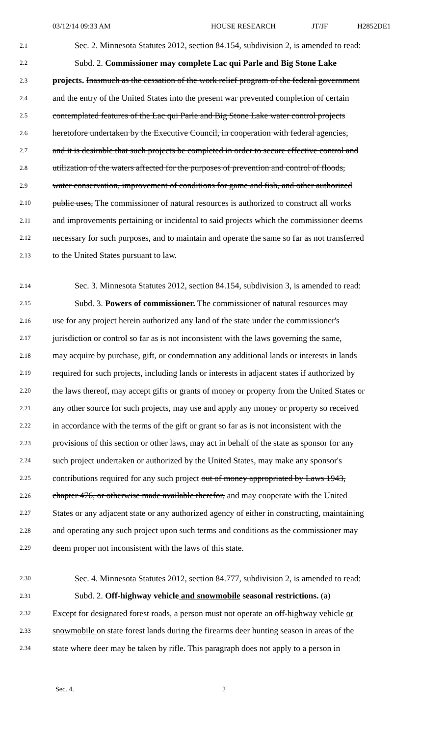03/12/14 09:33 AM HOUSE RESEARCH JT/JF H2852DE1
2.1 Sec. 2. Minnesota Statutes 2012, section 84.154, subdivision 2, is amended to read:
2.2 Subd. 2. Commissioner may complete Lac qui Parle and Big Stone Lake
2.3 projects. Inasmuch as the cessation of the work relief program of the federal government
2.4 and the entry of the United States into the present war prevented completion of certain
2.5 contemplated features of the Lac qui Parle and Big Stone Lake water control projects
2.6 heretofore undertaken by the Executive Council, in cooperation with federal agencies,
2.7 and it is desirable that such projects be completed in order to secure effective control and
2.8 utilization of the waters affected for the purposes of prevention and control of floods,
2.9 water conservation, improvement of conditions for game and fish, and other authorized
2.10 public uses, The commissioner of natural resources is authorized to construct all works
2.11 and improvements pertaining or incidental to said projects which the commissioner deems
2.12 necessary for such purposes, and to maintain and operate the same so far as not transferred
2.13 to the United States pursuant to law.
2.14 Sec. 3. Minnesota Statutes 2012, section 84.154, subdivision 3, is amended to read:
2.15 Subd. 3. Powers of commissioner. The commissioner of natural resources may
2.16 use for any project herein authorized any land of the state under the commissioner's
2.17 jurisdiction or control so far as is not inconsistent with the laws governing the same,
2.18 may acquire by purchase, gift, or condemnation any additional lands or interests in lands
2.19 required for such projects, including lands or interests in adjacent states if authorized by
2.20 the laws thereof, may accept gifts or grants of money or property from the United States or
2.21 any other source for such projects, may use and apply any money or property so received
2.22 in accordance with the terms of the gift or grant so far as is not inconsistent with the
2.23 provisions of this section or other laws, may act in behalf of the state as sponsor for any
2.24 such project undertaken or authorized by the United States, may make any sponsor's
2.25 contributions required for any such project out of money appropriated by Laws 1943,
2.26 chapter 476, or otherwise made available therefor, and may cooperate with the United
2.27 States or any adjacent state or any authorized agency of either in constructing, maintaining
2.28 and operating any such project upon such terms and conditions as the commissioner may
2.29 deem proper not inconsistent with the laws of this state.
2.30 Sec. 4. Minnesota Statutes 2012, section 84.777, subdivision 2, is amended to read:
2.31 Subd. 2. Off-highway vehicle and snowmobile seasonal restrictions. (a)
2.32 Except for designated forest roads, a person must not operate an off-highway vehicle or
2.33 snowmobile on state forest lands during the firearms deer hunting season in areas of the
2.34 state where deer may be taken by rifle. This paragraph does not apply to a person in
Sec. 4. 2